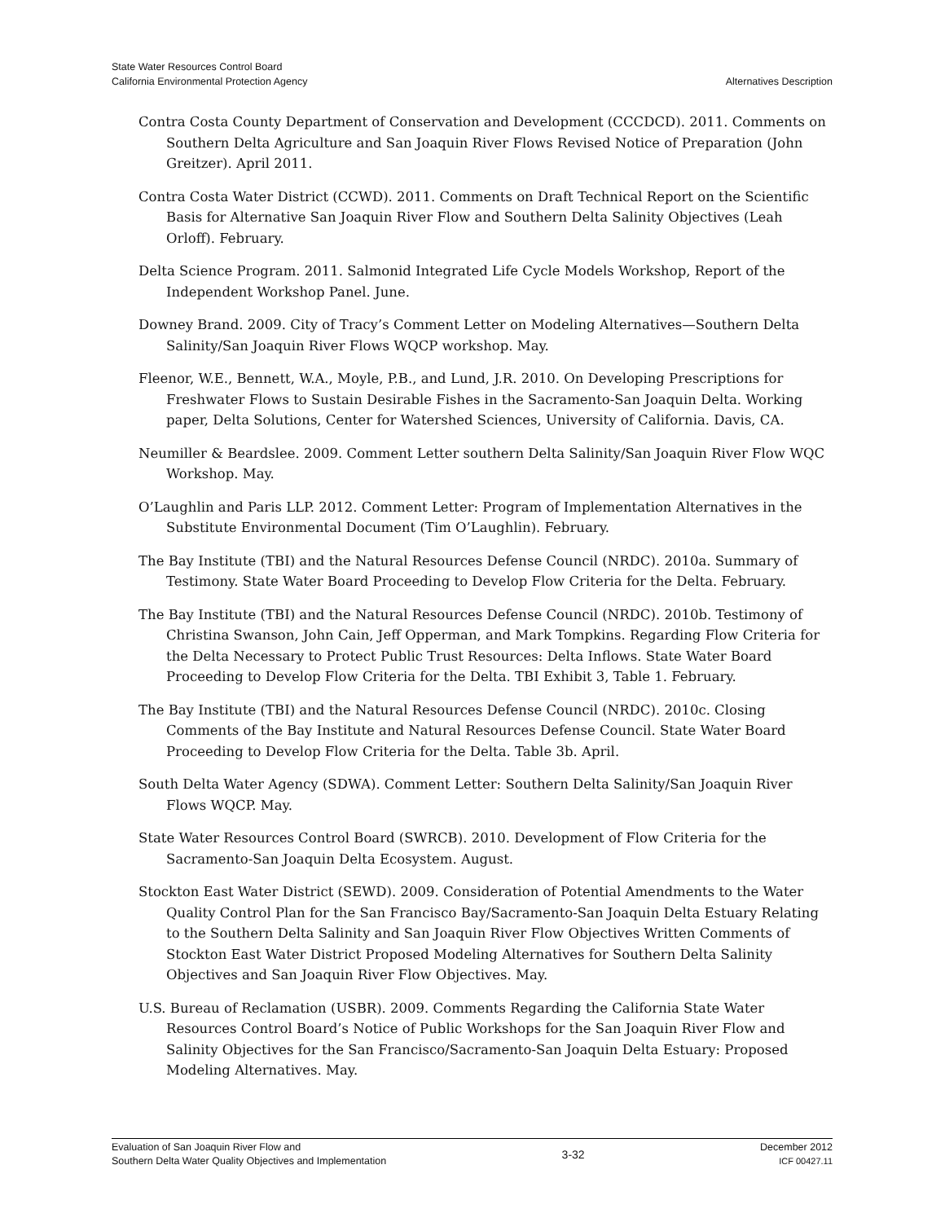State Water Resources Control Board
California Environmental Protection Agency
Alternatives Description
Contra Costa County Department of Conservation and Development (CCCDCD). 2011. Comments on Southern Delta Agriculture and San Joaquin River Flows Revised Notice of Preparation (John Greitzer). April 2011.
Contra Costa Water District (CCWD). 2011. Comments on Draft Technical Report on the Scientific Basis for Alternative San Joaquin River Flow and Southern Delta Salinity Objectives (Leah Orloff). February.
Delta Science Program. 2011. Salmonid Integrated Life Cycle Models Workshop, Report of the Independent Workshop Panel. June.
Downey Brand. 2009. City of Tracy’s Comment Letter on Modeling Alternatives—Southern Delta Salinity/San Joaquin River Flows WQCP workshop. May.
Fleenor, W.E., Bennett, W.A., Moyle, P.B., and Lund, J.R. 2010. On Developing Prescriptions for Freshwater Flows to Sustain Desirable Fishes in the Sacramento-San Joaquin Delta. Working paper, Delta Solutions, Center for Watershed Sciences, University of California. Davis, CA.
Neumiller & Beardslee. 2009. Comment Letter southern Delta Salinity/San Joaquin River Flow WQC Workshop. May.
O’Laughlin and Paris LLP. 2012. Comment Letter: Program of Implementation Alternatives in the Substitute Environmental Document (Tim O’Laughlin). February.
The Bay Institute (TBI) and the Natural Resources Defense Council (NRDC). 2010a. Summary of Testimony. State Water Board Proceeding to Develop Flow Criteria for the Delta. February.
The Bay Institute (TBI) and the Natural Resources Defense Council (NRDC). 2010b. Testimony of Christina Swanson, John Cain, Jeff Opperman, and Mark Tompkins. Regarding Flow Criteria for the Delta Necessary to Protect Public Trust Resources: Delta Inflows. State Water Board Proceeding to Develop Flow Criteria for the Delta. TBI Exhibit 3, Table 1. February.
The Bay Institute (TBI) and the Natural Resources Defense Council (NRDC). 2010c. Closing Comments of the Bay Institute and Natural Resources Defense Council. State Water Board Proceeding to Develop Flow Criteria for the Delta. Table 3b. April.
South Delta Water Agency (SDWA). Comment Letter: Southern Delta Salinity/San Joaquin River Flows WQCP. May.
State Water Resources Control Board (SWRCB). 2010. Development of Flow Criteria for the Sacramento-San Joaquin Delta Ecosystem. August.
Stockton East Water District (SEWD). 2009. Consideration of Potential Amendments to the Water Quality Control Plan for the San Francisco Bay/Sacramento-San Joaquin Delta Estuary Relating to the Southern Delta Salinity and San Joaquin River Flow Objectives Written Comments of Stockton East Water District Proposed Modeling Alternatives for Southern Delta Salinity Objectives and San Joaquin River Flow Objectives. May.
U.S. Bureau of Reclamation (USBR). 2009. Comments Regarding the California State Water Resources Control Board’s Notice of Public Workshops for the San Joaquin River Flow and Salinity Objectives for the San Francisco/Sacramento-San Joaquin Delta Estuary: Proposed Modeling Alternatives. May.
Evaluation of San Joaquin River Flow and
Southern Delta Water Quality Objectives and Implementation
3-32
December 2012
ICF 00427.11